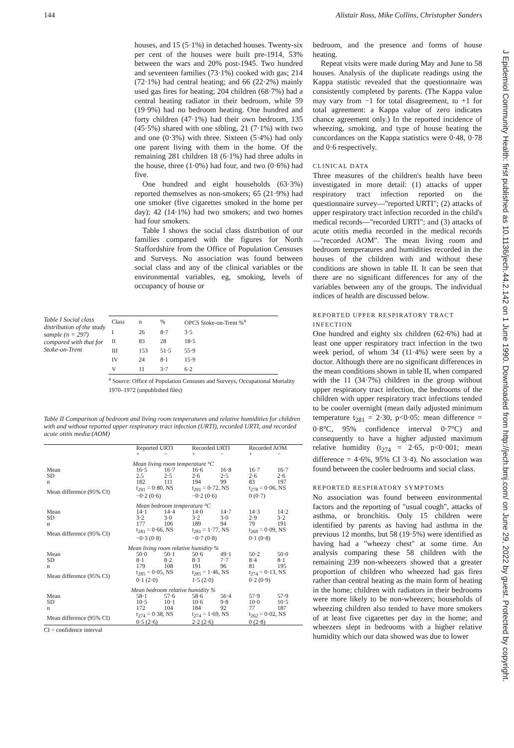144 Alistair Ross, Mike Collins, Christopher Sanders
houses, and 15 (5·1%) in detached houses. Twenty-six per cent of the houses were built pre-1914, 53% between the wars and 20% post-1945. Two hundred and seventeen families (73·1%) cooked with gas; 214 (72·1%) had central heating; and 66 (22·2%) mainly used gas fires for heating; 204 children (68·7%) had a central heating radiator in their bedroom, while 59 (19·9%) had no bedroom heating. One hundred and forty children (47·1%) had their own bedroom, 135 (45·5%) shared with one sibling, 21 (7·1%) with two and one (0·3%) with three. Sixteen (5·4%) had only one parent living with them in the home. Of the remaining 281 children 18 (6·1%) had three adults in the house, three (1·0%) had four, and two (0·6%) had five.
One hundred and eight households (63·3%) reported themselves as non-smokers; 65 (21·9%) had one smoker (five cigarettes smoked in the home per day); 42 (14·1%) had two smokers; and two homes had four smokers.
Table I shows the social class distribution of our families compared with the figures for North Staffordshire from the Office of Population Censuses and Surveys. No association was found between social class and any of the clinical variables or the environmental variables, eg, smoking, levels of occupancy of house or
Table I Social class distribution of the study sample (n = 297) compared with that for Stoke-on-Trent
| Class | n | % | OPCS Stoke-on-Trent %<sup>a</sup> |
| --- | --- | --- | --- |
| I | 26 | 8·7 | 3·5 |
| II | 83 | 28 | 18·5 |
| III | 153 | 51·5 | 55·9 |
| IV | 24 | 8·1 | 15·9 |
| V | 11 | 3·7 | 6·2 |
<sup>a</sup> Source: Office of Population Censuses and Surveys, Occupational Mortality 1970–1972 (unpublished files)
Table II Comparison of bedroom and living room temperatures and relative humidities for children with and without reported upper respiratory tract infection (URTI), recorded URTI, and recorded acute otitis media (AOM)
| | Reported URTI | | Recorded URTI | | Recorded AOM | |
| --- | --- | --- | --- | --- | --- | --- |
| | + | − | + | − | + | − |
| Mean living room temperature °C | | | | | | |
| Mean SD n | 16·5 2.5 182 | 16·7 2·5 111 | 16·6 2·6 194 | 16·8 2·5 99 | 16·7 2·6 83 | 16·7 2·6 197 |
| Mean difference (95% CI) | t<sub>291</sub> = 0·80, NS −0·2 (0·6) | | t<sub>291</sub> = 0·72, NS −0·2 (0·6) | | t<sub>278</sub> = 0·06, NS 0 (0·7) | |
| Mean bedroom temperature °C | | | | | | |
| Mean SD n | 14·1 3·2 177 | 14·4 3·0 106 | 14·0 3·2 189 | 14·7 3·0 94 | 14·3 2·9 79 | 14·2 3·2 191 |
| Mean difference (95% CI) | t<sub>281</sub> = 0·66, NS −0·3 (0·8) | | t<sub>281</sub> = 1·77, NS −0·7 (0·8) | | t<sub>268</sub> = 0·09, NS 0·1 (0·8) | |
| Mean living room relative humidity % | | | | | | |
| Mean SD n | 50·0 8·1 179 | 50·1 8·2 108 | 50·6 8·3 191 | 49·1 7·7 96 | 50·2 8·4 81 | 50·0 8·1 195 |
| Mean difference (95% CI) | t<sub>285</sub> = 0·05, NS 0·1 (2·0) | | t<sub>285</sub> = 1·46, NS 1·5 (2·0) | | t<sub>274</sub> = 0·13, NS 0·2 (0·9) | |
| Mean bedroom relative humidity % | | | | | | |
| Mean SD n | 58·1 10·5 172 | 57·6 10·1 104 | 58·6 10·6 184 | 56·4 9·8 92 | 57·9 10·0 77 | 57·9 10·5 187 |
| Mean difference (95% CI) | t<sub>274</sub> = 0·38, NS 0·5 (2·6) | | t<sub>274</sub> = 1·69, NS 2·2 (2·6) | | t<sub>262</sub> = 0·02, NS 0 (2·8) | |
CI = confidence interval
bedroom, and the presence and forms of house heating.
Repeat visits were made during May and June to 58 houses. Analysis of the duplicate readings using the Kappa statistic revealed that the questionnaire was consistently completed by parents. (The Kappa value may vary from −1 for total disagreement, to +1 for total agreement: a Kappa value of zero indicates chance agreement only.) In the reported incidence of wheezing, smoking, and type of house heating the concordances on the Kappa statistics were 0·48, 0·78 and 0·6 respectively.
CLINICAL DATA
Three measures of the children's health have been investigated in more detail: (1) attacks of upper respiratory tract infection reported on the questionnaire survey—"reported URTI"; (2) attacks of upper respiratory tract infection recorded in the child's medical records—"recorded URTI"; and (3) attacks of acute otitis media recorded in the medical records—"recorded AOM". The mean living room and bedroom temperatures and humidities recorded in the houses of the children with and without these conditions are shown in table II. It can be seen that there are no significant differences for any of the variables between any of the groups. The individual indices of health are discussed below.
REPORTED UPPER RESPIRATORY TRACT INFECTION
One hundred and eighty six children (62·6%) had at least one upper respiratory tract infection in the two week period, of whom 34 (11·4%) were seen by a doctor. Although there are no significant differences in the mean conditions shown in table II, when compared with the 11 (34·7%) children in the group without upper respiratory tract infection, the bedrooms of the children with upper respiratory tract infections tended to be cooler overnight (mean daily adjusted minimum temperature t<sub>281</sub> = 2·30, p<0·05; mean difference = 0·8°C, 95% confidence interval 0·7°C) and consequently to have a higher adjusted maximum relative humidity (t<sub>274</sub> = 2·65, p<0·001; mean difference = 4·6%, 95% CI 3·4). No association was found between the cooler bedrooms and social class.
REPORTED RESPIRATORY SYMPTOMS
No association was found between environmental factors and the reporting of "usual cough", attacks of asthma, or bronchitis. Only 15 children were identified by parents as having had asthma in the previous 12 months, but 58 (19·5%) were identified as having had a "wheezy chest" at some time. An analysis comparing these 58 children with the remaining 239 non-wheezers showed that a greater proportion of children who wheezed had gas fires rather than central heating as the main form of heating in the home; children with radiators in their bedrooms were more likely to be non-wheezers; households of wheezing children also tended to have more smokers of at least five cigarettes per day in the home; and wheezers slept in bedrooms with a higher relative humidity which our data showed was due to lower
J Epidemiol Community Health: first published as 10.1136/jech.44.2.142 on 1 June 1990. Downloaded from http://jech.bmj.com/ on June 29, 2022 by guest. Protected by copyright.